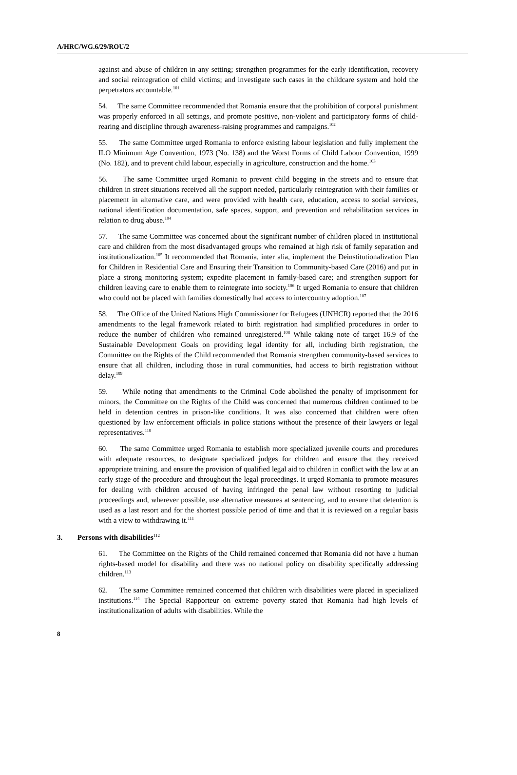A/HRC/WG.6/29/ROU/2
against and abuse of children in any setting; strengthen programmes for the early identification, recovery and social reintegration of child victims; and investigate such cases in the childcare system and hold the perpetrators accountable.<sup>101</sup>
54. The same Committee recommended that Romania ensure that the prohibition of corporal punishment was properly enforced in all settings, and promote positive, non-violent and participatory forms of child-rearing and discipline through awareness-raising programmes and campaigns.<sup>102</sup>
55. The same Committee urged Romania to enforce existing labour legislation and fully implement the ILO Minimum Age Convention, 1973 (No. 138) and the Worst Forms of Child Labour Convention, 1999 (No. 182), and to prevent child labour, especially in agriculture, construction and the home.<sup>103</sup>
56. The same Committee urged Romania to prevent child begging in the streets and to ensure that children in street situations received all the support needed, particularly reintegration with their families or placement in alternative care, and were provided with health care, education, access to social services, national identification documentation, safe spaces, support, and prevention and rehabilitation services in relation to drug abuse.<sup>104</sup>
57. The same Committee was concerned about the significant number of children placed in institutional care and children from the most disadvantaged groups who remained at high risk of family separation and institutionalization.<sup>105</sup> It recommended that Romania, inter alia, implement the Deinstitutionalization Plan for Children in Residential Care and Ensuring their Transition to Community-based Care (2016) and put in place a strong monitoring system; expedite placement in family-based care; and strengthen support for children leaving care to enable them to reintegrate into society.<sup>106</sup> It urged Romania to ensure that children who could not be placed with families domestically had access to intercountry adoption.<sup>107</sup>
58. The Office of the United Nations High Commissioner for Refugees (UNHCR) reported that the 2016 amendments to the legal framework related to birth registration had simplified procedures in order to reduce the number of children who remained unregistered.<sup>108</sup> While taking note of target 16.9 of the Sustainable Development Goals on providing legal identity for all, including birth registration, the Committee on the Rights of the Child recommended that Romania strengthen community-based services to ensure that all children, including those in rural communities, had access to birth registration without delay.<sup>109</sup>
59. While noting that amendments to the Criminal Code abolished the penalty of imprisonment for minors, the Committee on the Rights of the Child was concerned that numerous children continued to be held in detention centres in prison-like conditions. It was also concerned that children were often questioned by law enforcement officials in police stations without the presence of their lawyers or legal representatives.<sup>110</sup>
60. The same Committee urged Romania to establish more specialized juvenile courts and procedures with adequate resources, to designate specialized judges for children and ensure that they received appropriate training, and ensure the provision of qualified legal aid to children in conflict with the law at an early stage of the procedure and throughout the legal proceedings. It urged Romania to promote measures for dealing with children accused of having infringed the penal law without resorting to judicial proceedings and, wherever possible, use alternative measures at sentencing, and to ensure that detention is used as a last resort and for the shortest possible period of time and that it is reviewed on a regular basis with a view to withdrawing it.<sup>111</sup>
3. Persons with disabilities<sup>112</sup>
61. The Committee on the Rights of the Child remained concerned that Romania did not have a human rights-based model for disability and there was no national policy on disability specifically addressing children.<sup>113</sup>
62. The same Committee remained concerned that children with disabilities were placed in specialized institutions.<sup>114</sup> The Special Rapporteur on extreme poverty stated that Romania had high levels of institutionalization of adults with disabilities. While the
8